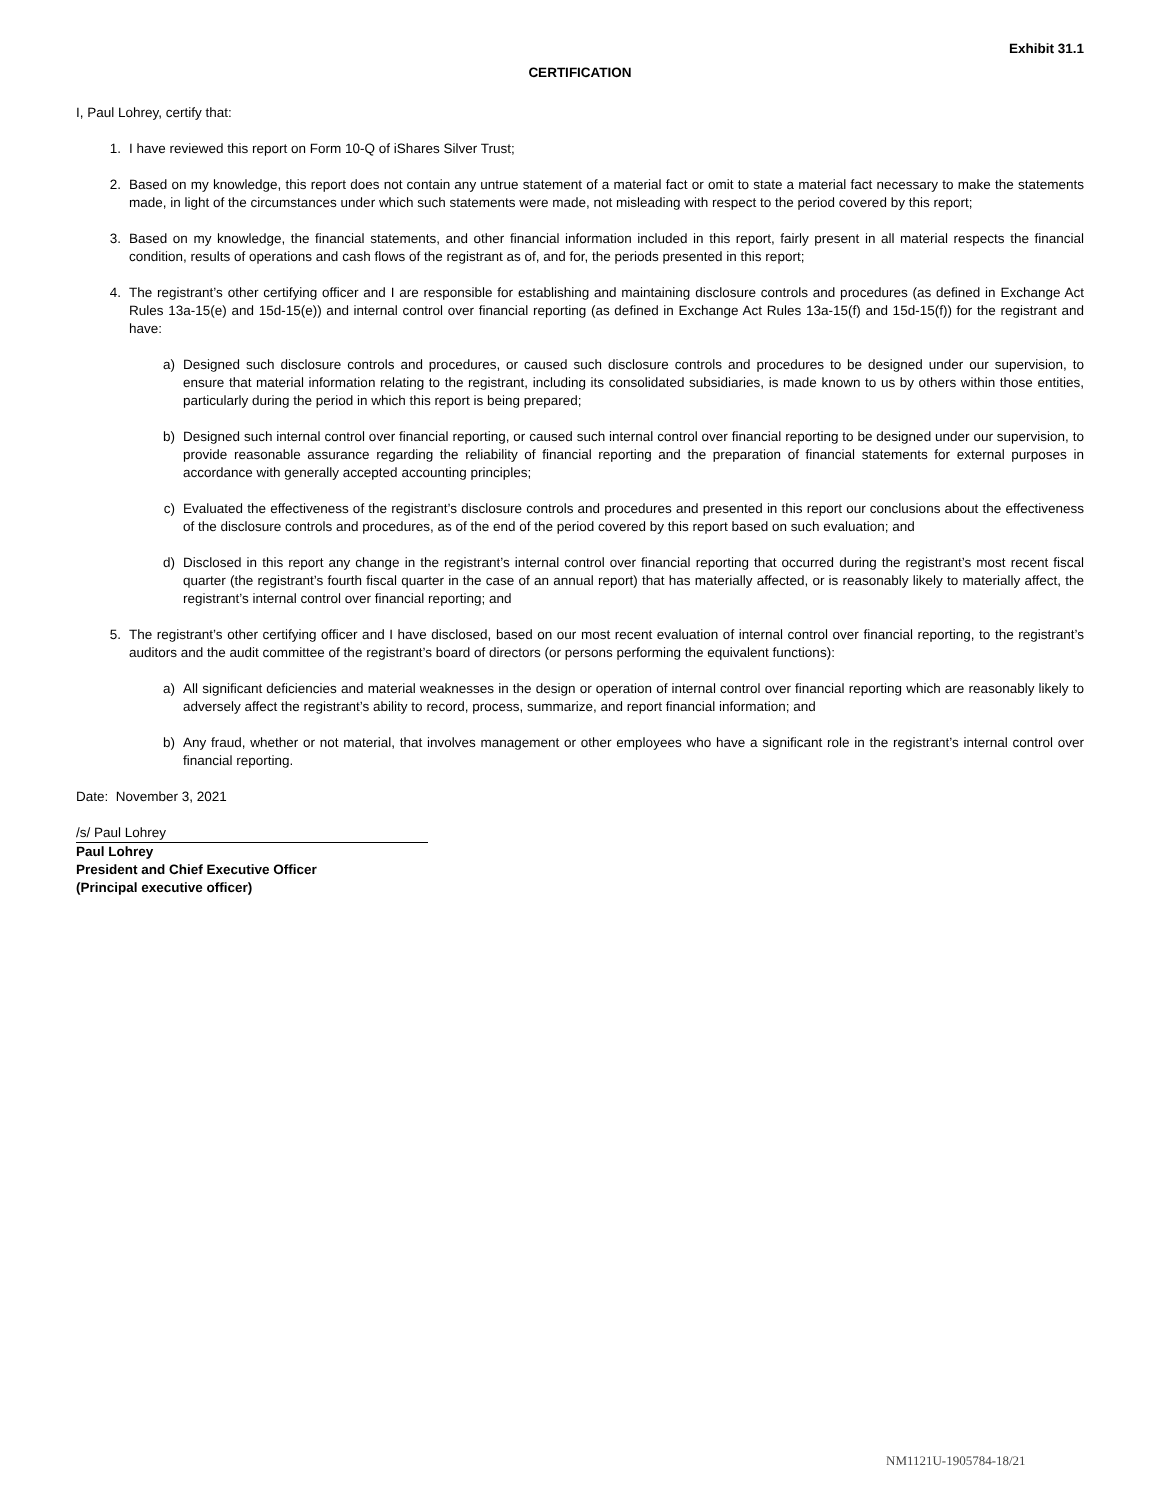Exhibit 31.1
CERTIFICATION
I, Paul Lohrey, certify that:
1. I have reviewed this report on Form 10-Q of iShares Silver Trust;
2. Based on my knowledge, this report does not contain any untrue statement of a material fact or omit to state a material fact necessary to make the statements made, in light of the circumstances under which such statements were made, not misleading with respect to the period covered by this report;
3. Based on my knowledge, the financial statements, and other financial information included in this report, fairly present in all material respects the financial condition, results of operations and cash flows of the registrant as of, and for, the periods presented in this report;
4. The registrant’s other certifying officer and I are responsible for establishing and maintaining disclosure controls and procedures (as defined in Exchange Act Rules 13a-15(e) and 15d-15(e)) and internal control over financial reporting (as defined in Exchange Act Rules 13a-15(f) and 15d-15(f)) for the registrant and have:
a) Designed such disclosure controls and procedures, or caused such disclosure controls and procedures to be designed under our supervision, to ensure that material information relating to the registrant, including its consolidated subsidiaries, is made known to us by others within those entities, particularly during the period in which this report is being prepared;
b) Designed such internal control over financial reporting, or caused such internal control over financial reporting to be designed under our supervision, to provide reasonable assurance regarding the reliability of financial reporting and the preparation of financial statements for external purposes in accordance with generally accepted accounting principles;
c) Evaluated the effectiveness of the registrant’s disclosure controls and procedures and presented in this report our conclusions about the effectiveness of the disclosure controls and procedures, as of the end of the period covered by this report based on such evaluation; and
d) Disclosed in this report any change in the registrant’s internal control over financial reporting that occurred during the registrant’s most recent fiscal quarter (the registrant’s fourth fiscal quarter in the case of an annual report) that has materially affected, or is reasonably likely to materially affect, the registrant’s internal control over financial reporting; and
5. The registrant’s other certifying officer and I have disclosed, based on our most recent evaluation of internal control over financial reporting, to the registrant’s auditors and the audit committee of the registrant’s board of directors (or persons performing the equivalent functions):
a) All significant deficiencies and material weaknesses in the design or operation of internal control over financial reporting which are reasonably likely to adversely affect the registrant’s ability to record, process, summarize, and report financial information; and
b) Any fraud, whether or not material, that involves management or other employees who have a significant role in the registrant’s internal control over financial reporting.
Date: November 3, 2021
/s/ Paul Lohrey
Paul Lohrey
President and Chief Executive Officer
(Principal executive officer)
NM1121U-1905784-18/21